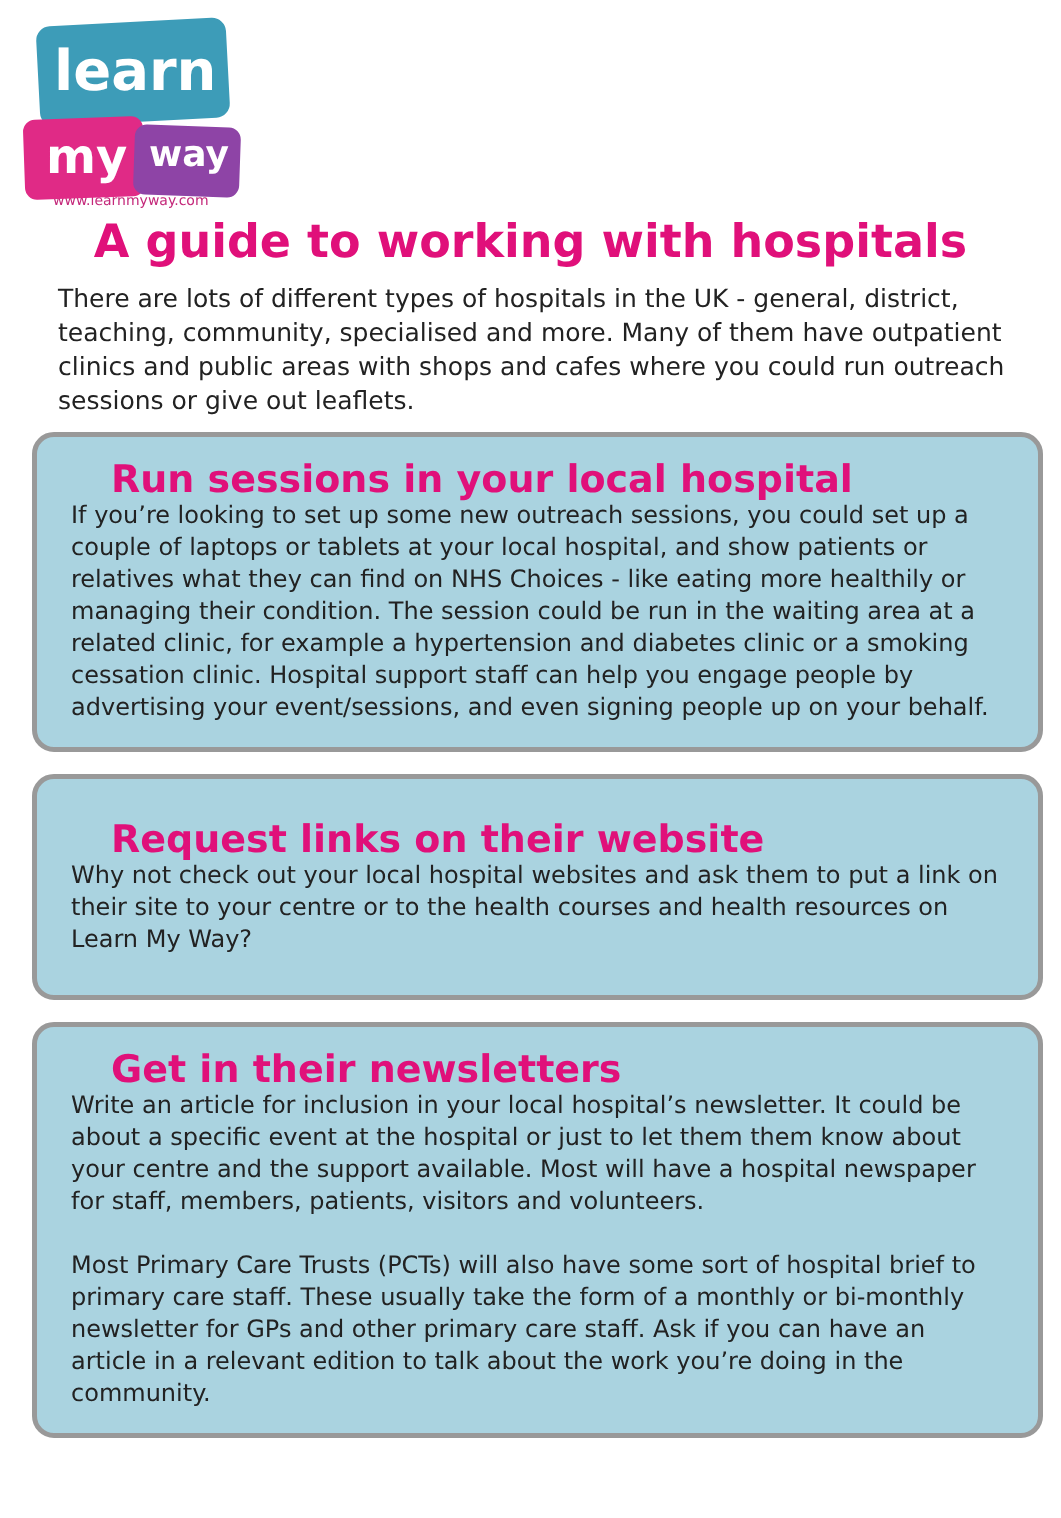learn
my way
www.learnmyway.com
A guide to working with hospitals
There are lots of different types of hospitals in the UK - general, district, teaching, community, specialised and more. Many of them have outpatient clinics and public areas with shops and cafes where you could run outreach sessions or give out leaflets.
Run sessions in your local hospital
If you’re looking to set up some new outreach sessions, you could set up a couple of laptops or tablets at your local hospital, and show patients or relatives what they can find on NHS Choices - like eating more healthily or managing their condition. The session could be run in the waiting area at a related clinic, for example a hypertension and diabetes clinic or a smoking cessation clinic. Hospital support staff can help you engage people by advertising your event/sessions, and even signing people up on your behalf.
Request links on their website
Why not check out your local hospital websites and ask them to put a link on their site to your centre or to the health courses and health resources on Learn My Way?
Get in their newsletters
Write an article for inclusion in your local hospital’s newsletter. It could be about a specific event at the hospital or just to let them them know about your centre and the support available. Most will have a hospital newspaper for staff, members, patients, visitors and volunteers.
Most Primary Care Trusts (PCTs) will also have some sort of hospital brief to primary care staff. These usually take the form of a monthly or bi-monthly newsletter for GPs and other primary care staff. Ask if you can have an article in a relevant edition to talk about the work you’re doing in the community.